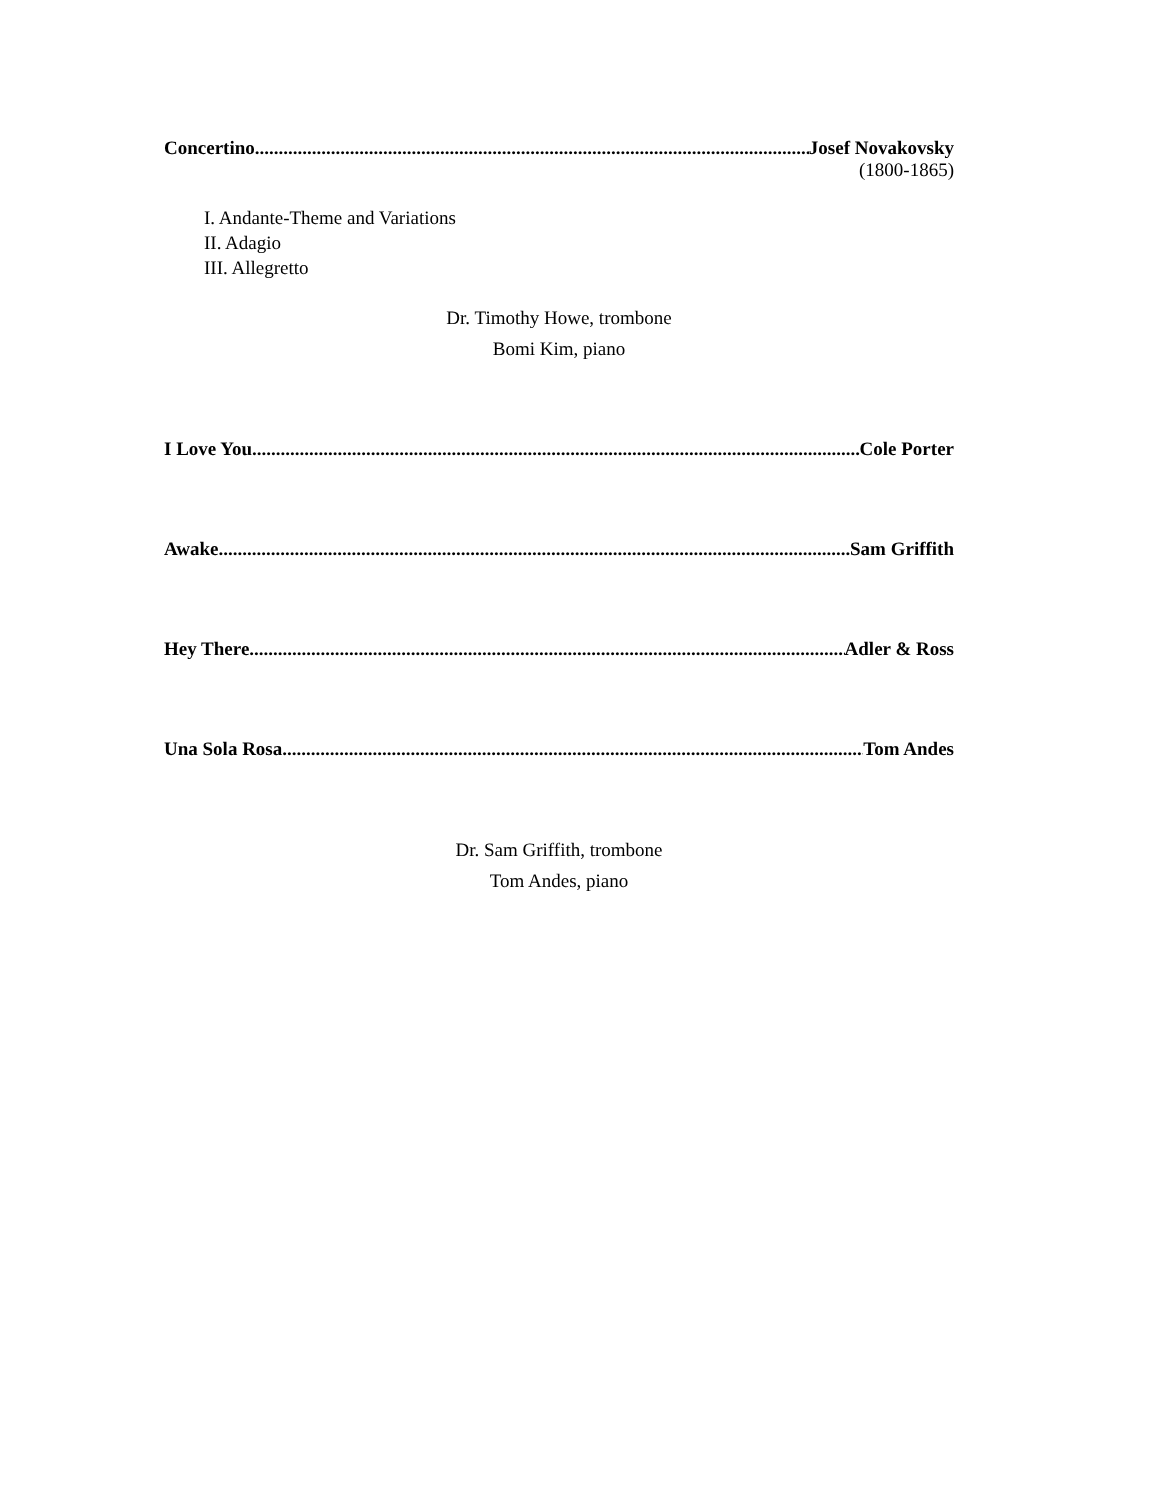Concertino Josef Novakovsky
(1800-1865)
I. Andante-Theme and Variations
II. Adagio
III. Allegretto
Dr. Timothy Howe, trombone
Bomi Kim, piano
I Love You Cole Porter
Awake Sam Griffith
Hey There Adler & Ross
Una Sola Rosa Tom Andes
Dr. Sam Griffith, trombone
Tom Andes, piano